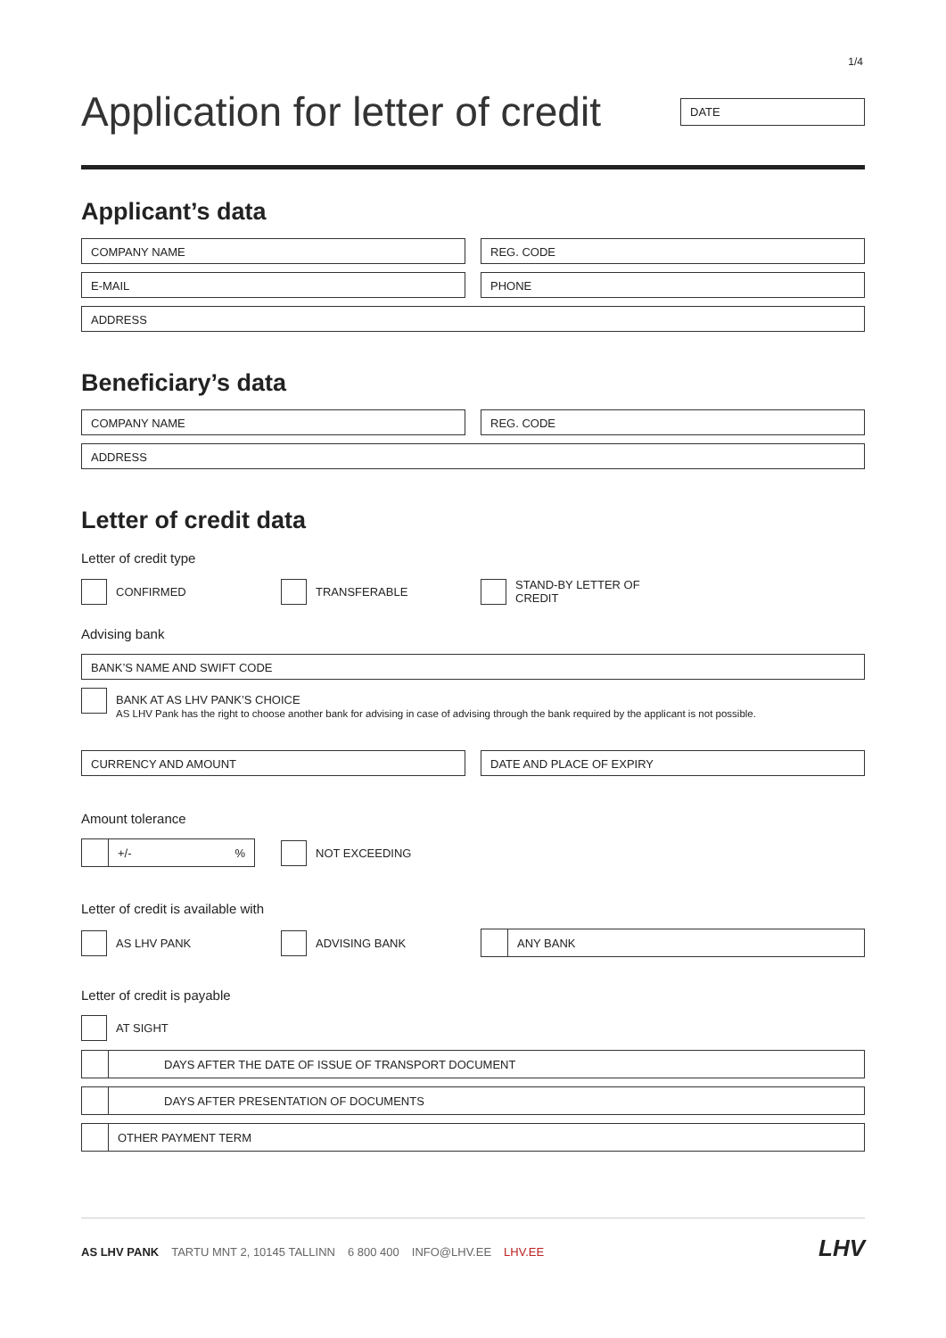1/4
Application for letter of credit
DATE
Applicant’s data
COMPANY NAME REG. CODE
E-MAIL PHONE
ADDRESS
Beneficiary’s data
COMPANY NAME REG. CODE
ADDRESS
Letter of credit data
Letter of credit type
CONFIRMED TRANSFERABLE STAND-BY LETTER OF CREDIT
Advising bank
BANK’S NAME AND SWIFT CODE
BANK AT AS LHV PANK’S CHOICE
AS LHV Pank has the right to choose another bank for advising in case of advising through the bank required by the applicant is not possible.
CURRENCY AND AMOUNT DATE AND PLACE OF EXPIRY
Amount tolerance
+/-%
NOT EXCEEDING
Letter of credit is available with
AS LHV PANK ADVISING BANK
ANY BANK
Letter of credit is payable
AT SIGHT
DAYS AFTER THE DATE OF ISSUE OF TRANSPORT DOCUMENT
DAYS AFTER PRESENTATION OF DOCUMENTS
OTHER PAYMENT TERM
AS LHV PANK TARTU MNT 2, 10145 TALLINN 6 800 400 INFO@LHV.EE LHV.EE
LHV